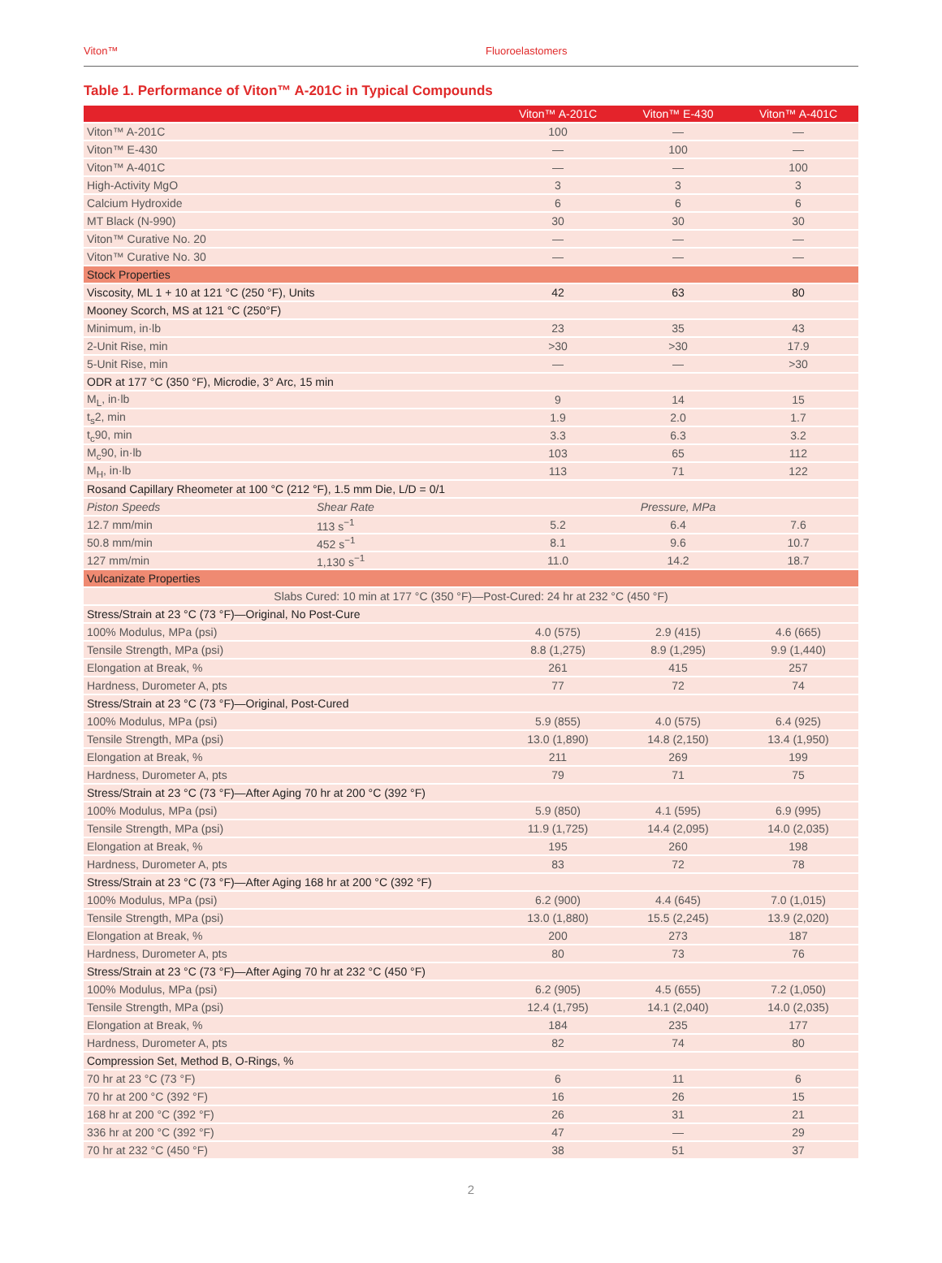Viton™ Fluoroelastomers
Table 1. Performance of Viton™ A-201C in Typical Compounds
| | | Viton™ A-201C | Viton™ E-430 | Viton™ A-401C |
| --- | --- | --- | --- | --- |
| Viton™ A-201C | | 100 | — | — |
| Viton™ E-430 | | — | 100 | — |
| Viton™ A-401C | | — | — | 100 |
| High-Activity MgO | | 3 | 3 | 3 |
| Calcium Hydroxide | | 6 | 6 | 6 |
| MT Black (N-990) | | 30 | 30 | 30 |
| Viton™ Curative No. 20 | | — | — | — |
| Viton™ Curative No. 30 | | — | — | — |
| Stock Properties | | | | |
| Viscosity, ML 1 + 10 at 121 °C (250 °F), Units | | 42 | 63 | 80 |
| Mooney Scorch, MS at 121 °C (250°F) | | | | |
| Minimum, in·lb | | 23 | 35 | 43 |
| 2-Unit Rise, min | | >30 | >30 | 17.9 |
| 5-Unit Rise, min | | — | — | >30 |
| ODR at 177 °C (350 °F), Microdie, 3° Arc, 15 min | | | | |
| M<sub>L</sub>, in·lb | | 9 | 14 | 15 |
| t<sub>s</sub>2, min | | 1.9 | 2.0 | 1.7 |
| t<sub>c</sub>90, min | | 3.3 | 6.3 | 3.2 |
| M<sub>c</sub>90, in·lb | | 103 | 65 | 112 |
| M<sub>H</sub>, in·lb | | 113 | 71 | 122 |
| Rosand Capillary Rheometer at 100 °C (212 °F), 1.5 mm Die, L/D = 0/1 | | | | |
| Piston Speeds | Shear Rate | | Pressure, MPa | |
| 12.7 mm/min | 113 s<sup>−1</sup> | 5.2 | 6.4 | 7.6 |
| 50.8 mm/min | 452 s<sup>−1</sup> | 8.1 | 9.6 | 10.7 |
| 127 mm/min | 1,130 s<sup>−1</sup> | 11.0 | 14.2 | 18.7 |
| Vulcanizate Properties | | | | |
| Slabs Cured: 10 min at 177 °C (350 °F)—Post-Cured: 24 hr at 232 °C (450 °F) | | | | |
| Stress/Strain at 23 °C (73 °F)—Original, No Post-Cure | | | | |
| 100% Modulus, MPa (psi) | | 4.0 (575) | 2.9 (415) | 4.6 (665) |
| Tensile Strength, MPa (psi) | | 8.8 (1,275) | 8.9 (1,295) | 9.9 (1,440) |
| Elongation at Break, % | | 261 | 415 | 257 |
| Hardness, Durometer A, pts | | 77 | 72 | 74 |
| Stress/Strain at 23 °C (73 °F)—Original, Post-Cured | | | | |
| 100% Modulus, MPa (psi) | | 5.9 (855) | 4.0 (575) | 6.4 (925) |
| Tensile Strength, MPa (psi) | | 13.0 (1,890) | 14.8 (2,150) | 13.4 (1,950) |
| Elongation at Break, % | | 211 | 269 | 199 |
| Hardness, Durometer A, pts | | 79 | 71 | 75 |
| Stress/Strain at 23 °C (73 °F)—After Aging 70 hr at 200 °C (392 °F) | | | | |
| 100% Modulus, MPa (psi) | | 5.9 (850) | 4.1 (595) | 6.9 (995) |
| Tensile Strength, MPa (psi) | | 11.9 (1,725) | 14.4 (2,095) | 14.0 (2,035) |
| Elongation at Break, % | | 195 | 260 | 198 |
| Hardness, Durometer A, pts | | 83 | 72 | 78 |
| Stress/Strain at 23 °C (73 °F)—After Aging 168 hr at 200 °C (392 °F) | | | | |
| 100% Modulus, MPa (psi) | | 6.2 (900) | 4.4 (645) | 7.0 (1,015) |
| Tensile Strength, MPa (psi) | | 13.0 (1,880) | 15.5 (2,245) | 13.9 (2,020) |
| Elongation at Break, % | | 200 | 273 | 187 |
| Hardness, Durometer A, pts | | 80 | 73 | 76 |
| Stress/Strain at 23 °C (73 °F)—After Aging 70 hr at 232 °C (450 °F) | | | | |
| 100% Modulus, MPa (psi) | | 6.2 (905) | 4.5 (655) | 7.2 (1,050) |
| Tensile Strength, MPa (psi) | | 12.4 (1,795) | 14.1 (2,040) | 14.0 (2,035) |
| Elongation at Break, % | | 184 | 235 | 177 |
| Hardness, Durometer A, pts | | 82 | 74 | 80 |
| Compression Set, Method B, O-Rings, % | | | | |
| 70 hr at 23 °C (73 °F) | | 6 | 11 | 6 |
| 70 hr at 200 °C (392 °F) | | 16 | 26 | 15 |
| 168 hr at 200 °C (392 °F) | | 26 | 31 | 21 |
| 336 hr at 200 °C (392 °F) | | 47 | — | 29 |
| 70 hr at 232 °C (450 °F) | | 38 | 51 | 37 |
2